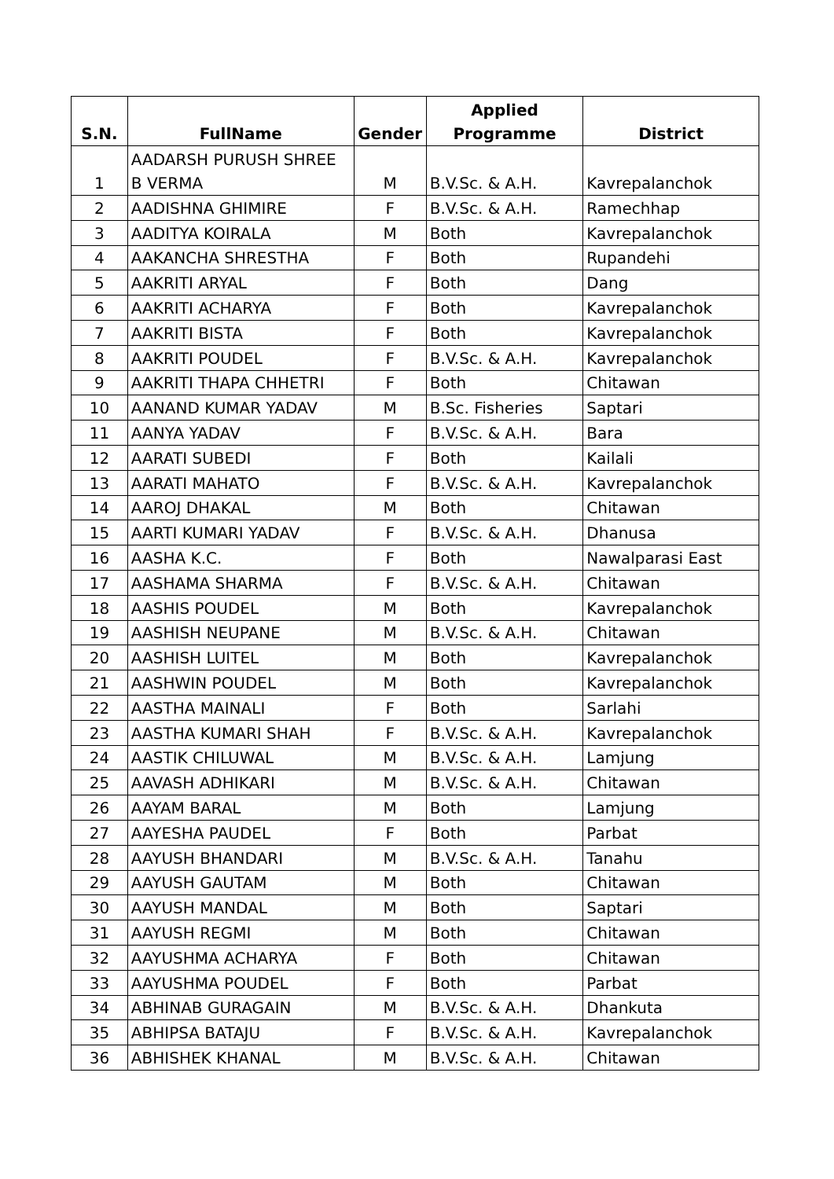| S.N. | FullName | Gender | Applied Programme | District |
| --- | --- | --- | --- | --- |
| 1 | AADARSH PURUSH SHREE B VERMA | M | B.V.Sc. & A.H. | Kavrepalanchok |
| 2 | AADISHNA GHIMIRE | F | B.V.Sc. & A.H. | Ramechhap |
| 3 | AADITYA KOIRALA | M | Both | Kavrepalanchok |
| 4 | AAKANCHA SHRESTHA | F | Both | Rupandehi |
| 5 | AAKRITI ARYAL | F | Both | Dang |
| 6 | AAKRITI ACHARYA | F | Both | Kavrepalanchok |
| 7 | AAKRITI BISTA | F | Both | Kavrepalanchok |
| 8 | AAKRITI POUDEL | F | B.V.Sc. & A.H. | Kavrepalanchok |
| 9 | AAKRITI THAPA CHHETRI | F | Both | Chitawan |
| 10 | AANAND KUMAR YADAV | M | B.Sc. Fisheries | Saptari |
| 11 | AANYA YADAV | F | B.V.Sc. & A.H. | Bara |
| 12 | AARATI SUBEDI | F | Both | Kailali |
| 13 | AARATI MAHATO | F | B.V.Sc. & A.H. | Kavrepalanchok |
| 14 | AAROJ DHAKAL | M | Both | Chitawan |
| 15 | AARTI KUMARI YADAV | F | B.V.Sc. & A.H. | Dhanusa |
| 16 | AASHA K.C. | F | Both | Nawalparasi East |
| 17 | AASHAMA SHARMA | F | B.V.Sc. & A.H. | Chitawan |
| 18 | AASHIS POUDEL | M | Both | Kavrepalanchok |
| 19 | AASHISH NEUPANE | M | B.V.Sc. & A.H. | Chitawan |
| 20 | AASHISH LUITEL | M | Both | Kavrepalanchok |
| 21 | AASHWIN POUDEL | M | Both | Kavrepalanchok |
| 22 | AASTHA MAINALI | F | Both | Sarlahi |
| 23 | AASTHA KUMARI SHAH | F | B.V.Sc. & A.H. | Kavrepalanchok |
| 24 | AASTIK CHILUWAL | M | B.V.Sc. & A.H. | Lamjung |
| 25 | AAVASH ADHIKARI | M | B.V.Sc. & A.H. | Chitawan |
| 26 | AAYAM BARAL | M | Both | Lamjung |
| 27 | AAYESHA PAUDEL | F | Both | Parbat |
| 28 | AAYUSH BHANDARI | M | B.V.Sc. & A.H. | Tanahu |
| 29 | AAYUSH GAUTAM | M | Both | Chitawan |
| 30 | AAYUSH MANDAL | M | Both | Saptari |
| 31 | AAYUSH REGMI | M | Both | Chitawan |
| 32 | AAYUSHMA ACHARYA | F | Both | Chitawan |
| 33 | AAYUSHMA POUDEL | F | Both | Parbat |
| 34 | ABHINAB GURAGAIN | M | B.V.Sc. & A.H. | Dhankuta |
| 35 | ABHIPSA BATAJU | F | B.V.Sc. & A.H. | Kavrepalanchok |
| 36 | ABHISHEK KHANAL | M | B.V.Sc. & A.H. | Chitawan |